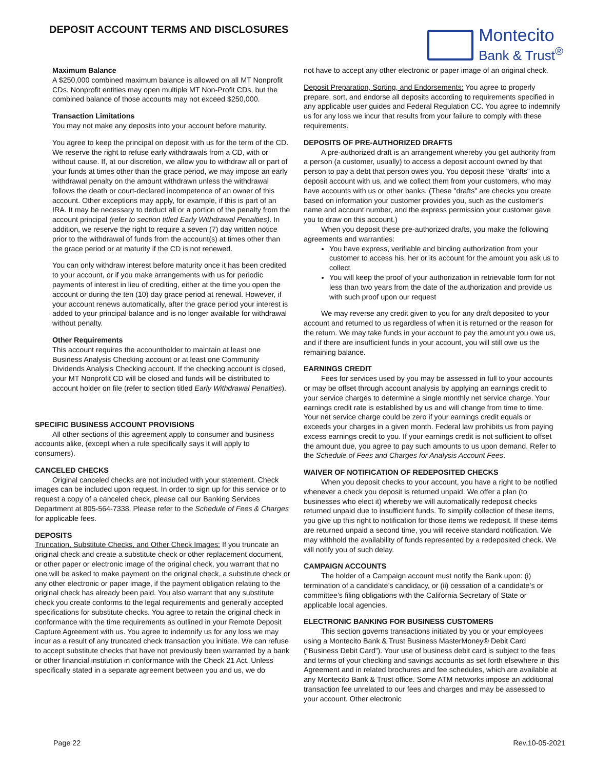DEPOSIT ACCOUNT TERMS AND DISCLOSURES
Montecito
Bank & Trust<sup>®</sup>
Maximum Balance
A $250,000 combined maximum balance is allowed on all MT Nonprofit CDs. Nonprofit entities may open multiple MT Non-Profit CDs, but the combined balance of those accounts may not exceed $250,000.
Transaction Limitations
You may not make any deposits into your account before maturity.
You agree to keep the principal on deposit with us for the term of the CD. We reserve the right to refuse early withdrawals from a CD, with or without cause. If, at our discretion, we allow you to withdraw all or part of your funds at times other than the grace period, we may impose an early withdrawal penalty on the amount withdrawn unless the withdrawal follows the death or court-declared incompetence of an owner of this account. Other exceptions may apply, for example, if this is part of an IRA. It may be necessary to deduct all or a portion of the penalty from the account principal (refer to section titled Early Withdrawal Penalties). In addition, we reserve the right to require a seven (7) day written notice prior to the withdrawal of funds from the account(s) at times other than the grace period or at maturity if the CD is not renewed.
You can only withdraw interest before maturity once it has been credited to your account, or if you make arrangements with us for periodic payments of interest in lieu of crediting, either at the time you open the account or during the ten (10) day grace period at renewal. However, if your account renews automatically, after the grace period your interest is added to your principal balance and is no longer available for withdrawal without penalty.
Other Requirements
This account requires the accountholder to maintain at least one Business Analysis Checking account or at least one Community Dividends Analysis Checking account. If the checking account is closed, your MT Nonprofit CD will be closed and funds will be distributed to account holder on file (refer to section titled Early Withdrawal Penalties).
SPECIFIC BUSINESS ACCOUNT PROVISIONS
All other sections of this agreement apply to consumer and business accounts alike, (except when a rule specifically says it will apply to consumers).
CANCELED CHECKS
Original canceled checks are not included with your statement. Check images can be included upon request. In order to sign up for this service or to request a copy of a canceled check, please call our Banking Services Department at 805-564-7338. Please refer to the Schedule of Fees & Charges for applicable fees.
DEPOSITS
Truncation, Substitute Checks, and Other Check Images: If you truncate an original check and create a substitute check or other replacement document, or other paper or electronic image of the original check, you warrant that no one will be asked to make payment on the original check, a substitute check or any other electronic or paper image, if the payment obligation relating to the original check has already been paid. You also warrant that any substitute check you create conforms to the legal requirements and generally accepted specifications for substitute checks. You agree to retain the original check in conformance with the time requirements as outlined in your Remote Deposit Capture Agreement with us. You agree to indemnify us for any loss we may incur as a result of any truncated check transaction you initiate. We can refuse to accept substitute checks that have not previously been warranted by a bank or other financial institution in conformance with the Check 21 Act. Unless specifically stated in a separate agreement between you and us, we do
not have to accept any other electronic or paper image of an original check.
Deposit Preparation, Sorting, and Endorsements: You agree to properly prepare, sort, and endorse all deposits according to requirements specified in any applicable user guides and Federal Regulation CC. You agree to indemnify us for any loss we incur that results from your failure to comply with these requirements.
DEPOSITS OF PRE-AUTHORIZED DRAFTS
A pre-authorized draft is an arrangement whereby you get authority from a person (a customer, usually) to access a deposit account owned by that person to pay a debt that person owes you. You deposit these "drafts" into a deposit account with us, and we collect them from your customers, who may have accounts with us or other banks. (These "drafts" are checks you create based on information your customer provides you, such as the customer's name and account number, and the express permission your customer gave you to draw on this account.)
When you deposit these pre-authorized drafts, you make the following agreements and warranties:
You have express, verifiable and binding authorization from your customer to access his, her or its account for the amount you ask us to collect
You will keep the proof of your authorization in retrievable form for not less than two years from the date of the authorization and provide us with such proof upon our request
We may reverse any credit given to you for any draft deposited to your account and returned to us regardless of when it is returned or the reason for the return. We may take funds in your account to pay the amount you owe us, and if there are insufficient funds in your account, you will still owe us the remaining balance.
EARNINGS CREDIT
Fees for services used by you may be assessed in full to your accounts or may be offset through account analysis by applying an earnings credit to your service charges to determine a single monthly net service charge. Your earnings credit rate is established by us and will change from time to time. Your net service charge could be zero if your earnings credit equals or exceeds your charges in a given month. Federal law prohibits us from paying excess earnings credit to you. If your earnings credit is not sufficient to offset the amount due, you agree to pay such amounts to us upon demand. Refer to the Schedule of Fees and Charges for Analysis Account Fees.
WAIVER OF NOTIFICATION OF REDEPOSITED CHECKS
When you deposit checks to your account, you have a right to be notified whenever a check you deposit is returned unpaid. We offer a plan (to businesses who elect it) whereby we will automatically redeposit checks returned unpaid due to insufficient funds. To simplify collection of these items, you give up this right to notification for those items we redeposit. If these items are returned unpaid a second time, you will receive standard notification. We may withhold the availability of funds represented by a redeposited check. We will notify you of such delay.
CAMPAIGN ACCOUNTS
The holder of a Campaign account must notify the Bank upon: (i) termination of a candidate’s candidacy, or (ii) cessation of a candidate’s or committee’s filing obligations with the California Secretary of State or applicable local agencies.
ELECTRONIC BANKING FOR BUSINESS CUSTOMERS
This section governs transactions initiated by you or your employees using a Montecito Bank & Trust Business MasterMoney® Debit Card (“Business Debit Card”). Your use of business debit card is subject to the fees and terms of your checking and savings accounts as set forth elsewhere in this Agreement and in related brochures and fee schedules, which are available at any Montecito Bank & Trust office. Some ATM networks impose an additional transaction fee unrelated to our fees and charges and may be assessed to your account. Other electronic
Page 22 Rev.10-05-2021